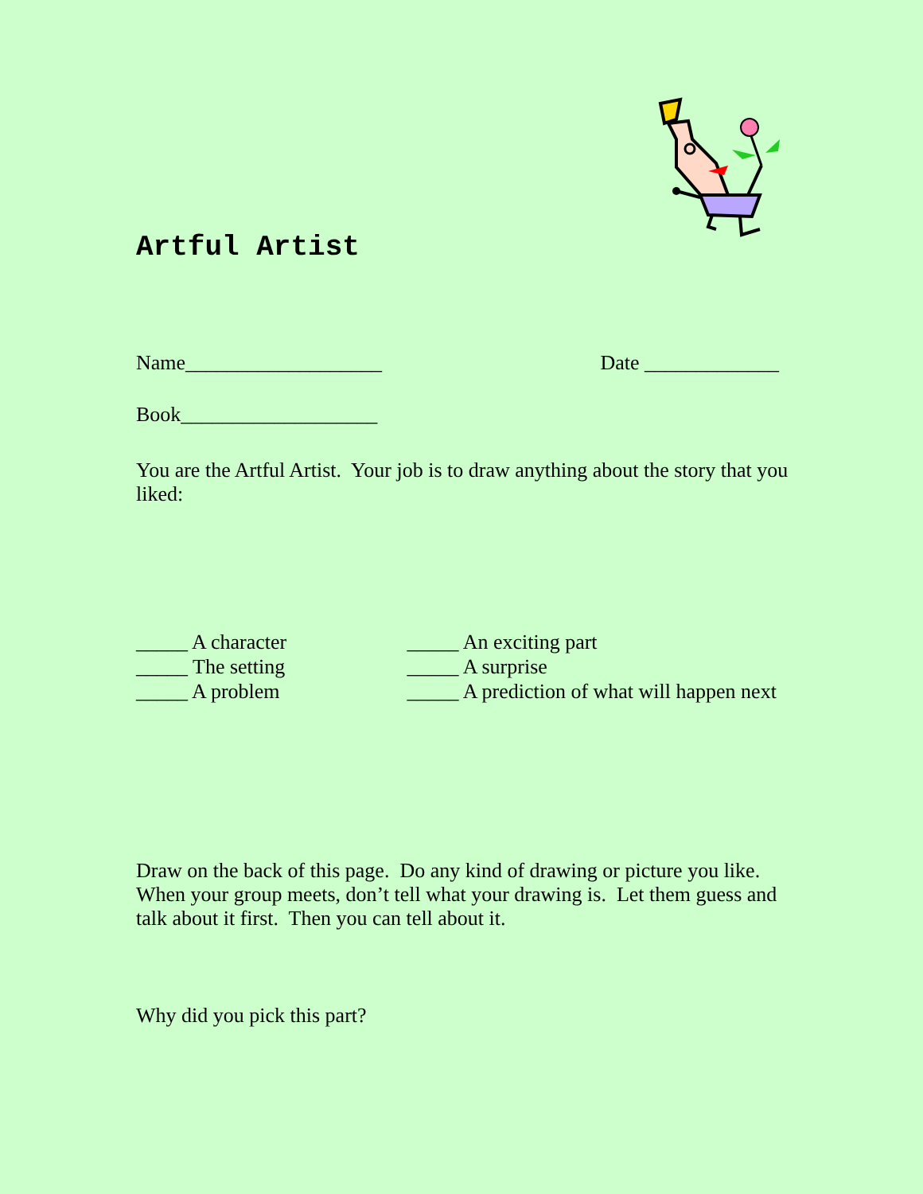Artful Artist
Name___________________ Date _____________
Book___________________
You are the Artful Artist. Your job is to draw anything about the story that you liked:
_____ A character
_____ The setting
_____ A problem
_____ An exciting part
_____ A surprise
_____ A prediction of what will happen next
Draw on the back of this page. Do any kind of drawing or picture you like. When your group meets, don’t tell what your drawing is. Let them guess and talk about it first. Then you can tell about it.
Why did you pick this part?